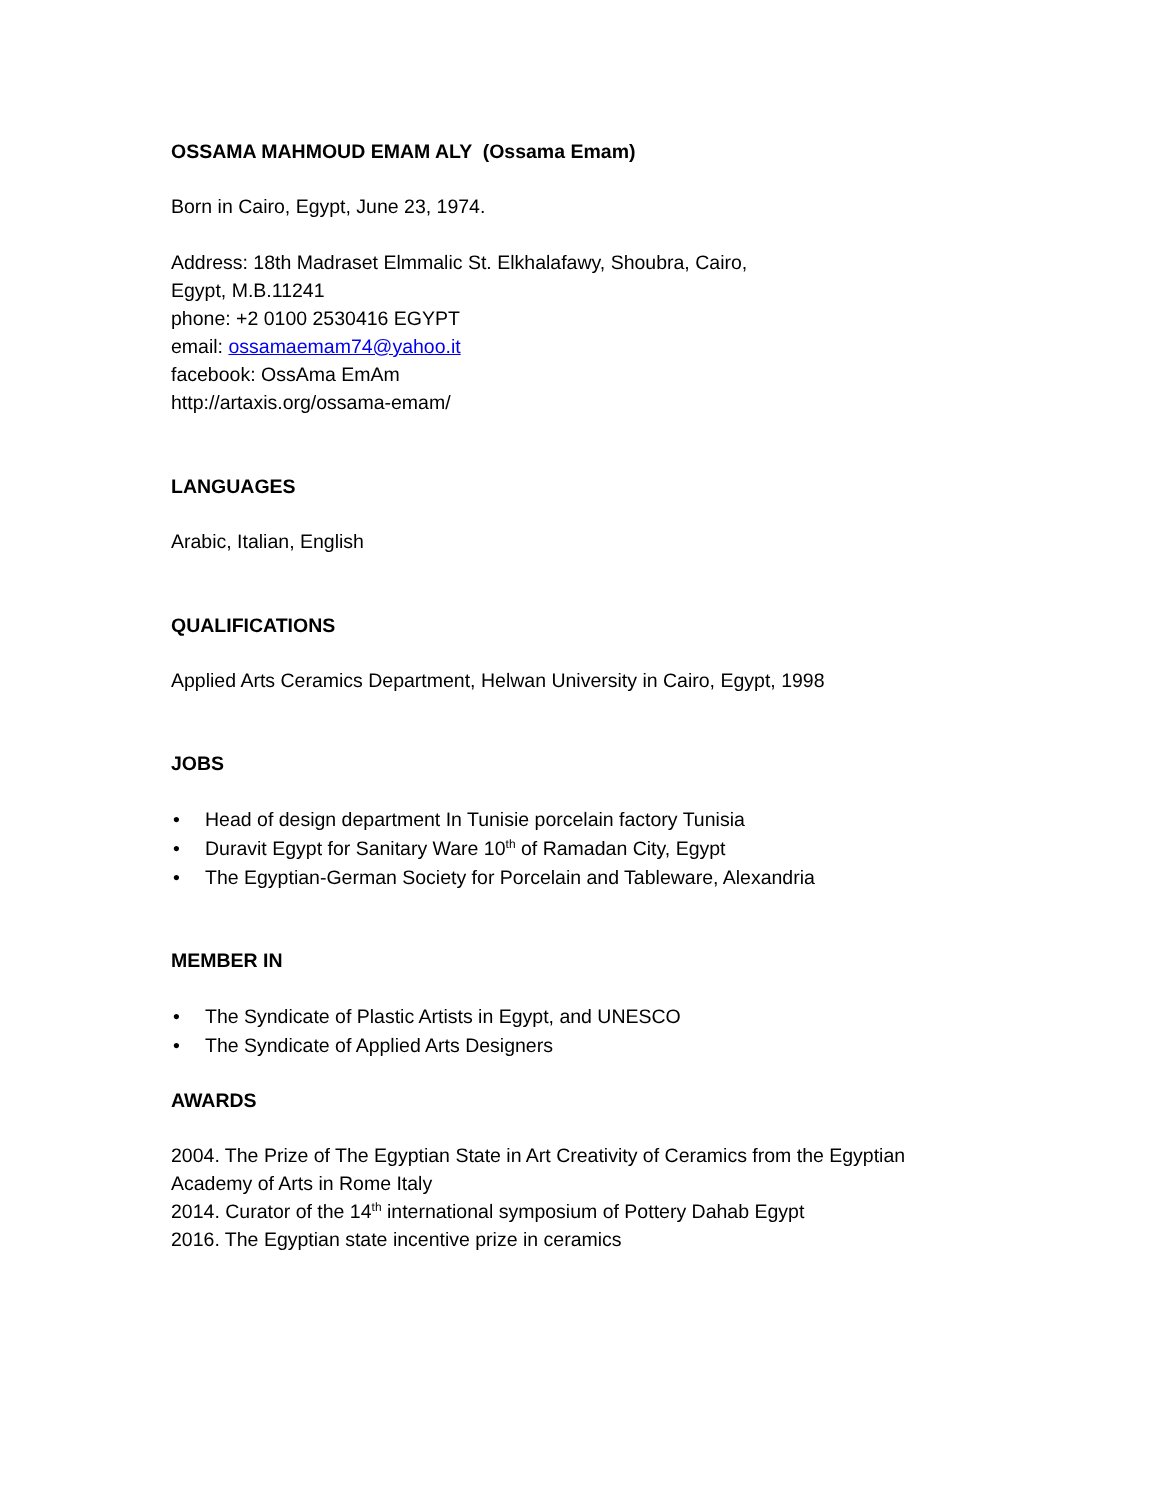OSSAMA MAHMOUD EMAM ALY (Ossama Emam)
Born in Cairo, Egypt, June 23, 1974.
Address: 18th Madraset Elmmalic St. Elkhalafawy, Shoubra, Cairo,
Egypt, M.B.11241
phone: +2 0100 2530416 EGYPT
email: ossamaemam74@yahoo.it
facebook: OssAma EmAm
http://artaxis.org/ossama-emam/
LANGUAGES
Arabic, Italian, English
QUALIFICATIONS
Applied Arts Ceramics Department, Helwan University in Cairo, Egypt, 1998
JOBS
• Head of design department In Tunisie porcelain factory Tunisia
• Duravit Egypt for Sanitary Ware 10<sup>th</sup> of Ramadan City, Egypt
• The Egyptian-German Society for Porcelain and Tableware, Alexandria
MEMBER IN
• The Syndicate of Plastic Artists in Egypt, and UNESCO
• The Syndicate of Applied Arts Designers
AWARDS
2004. The Prize of The Egyptian State in Art Creativity of Ceramics from the Egyptian
Academy of Arts in Rome Italy
2014. Curator of the 14<sup>th</sup> international symposium of Pottery Dahab Egypt
2016. The Egyptian state incentive prize in ceramics